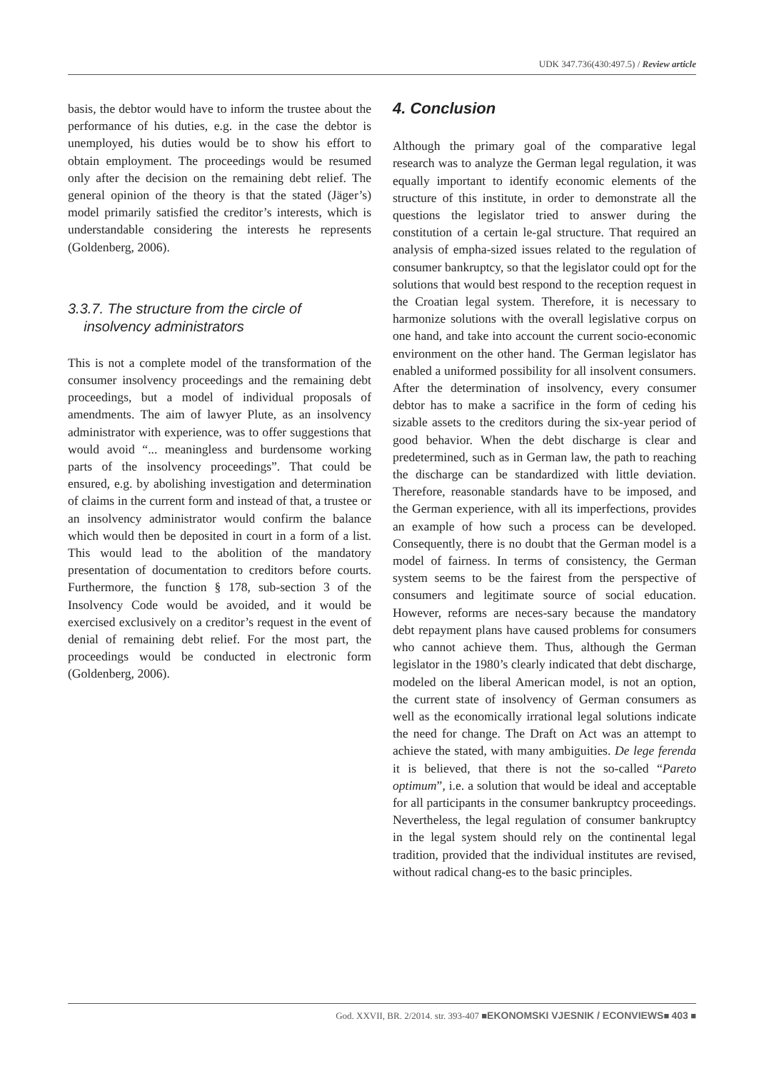UDK 347.736(430:497.5) / Review article
basis, the debtor would have to inform the trustee about the performance of his duties, e.g. in the case the debtor is unemployed, his duties would be to show his effort to obtain employment. The proceedings would be resumed only after the decision on the remaining debt relief. The general opinion of the theory is that the stated (Jäger’s) model primarily satisfied the creditor’s interests, which is understandable considering the interests he represents (Goldenberg, 2006).
3.3.7. The structure from the circle of
insolvency administrators
This is not a complete model of the transformation of the consumer insolvency proceedings and the remaining debt proceedings, but a model of individual proposals of amendments. The aim of lawyer Plute, as an insolvency administrator with experience, was to offer suggestions that would avoid “... meaningless and burdensome working parts of the insolvency proceedings”. That could be ensured, e.g. by abolishing investigation and determination of claims in the current form and instead of that, a trustee or an insolvency administrator would confirm the balance which would then be deposited in court in a form of a list. This would lead to the abolition of the mandatory presentation of documentation to creditors before courts. Furthermore, the function § 178, sub-section 3 of the Insolvency Code would be avoided, and it would be exercised exclusively on a creditor’s request in the event of denial of remaining debt relief. For the most part, the proceedings would be conducted in electronic form (Goldenberg, 2006).
4. Conclusion
Although the primary goal of the comparative legal research was to analyze the German legal regulation, it was equally important to identify economic elements of the structure of this institute, in order to demonstrate all the questions the legislator tried to answer during the constitution of a certain le-gal structure. That required an analysis of empha-sized issues related to the regulation of consumer bankruptcy, so that the legislator could opt for the solutions that would best respond to the reception request in the Croatian legal system. Therefore, it is necessary to harmonize solutions with the overall legislative corpus on one hand, and take into account the current socio-economic environment on the other hand. The German legislator has enabled a uniformed possibility for all insolvent consumers. After the determination of insolvency, every consumer debtor has to make a sacrifice in the form of ceding his sizable assets to the creditors during the six-year period of good behavior. When the debt discharge is clear and predetermined, such as in German law, the path to reaching the discharge can be standardized with little deviation. Therefore, reasonable standards have to be imposed, and the German experience, with all its imperfections, provides an example of how such a process can be developed. Consequently, there is no doubt that the German model is a model of fairness. In terms of consistency, the German system seems to be the fairest from the perspective of consumers and legitimate source of social education. However, reforms are neces-sary because the mandatory debt repayment plans have caused problems for consumers who cannot achieve them. Thus, although the German legislator in the 1980’s clearly indicated that debt discharge, modeled on the liberal American model, is not an option, the current state of insolvency of German consumers as well as the economically irrational legal solutions indicate the need for change. The Draft on Act was an attempt to achieve the stated, with many ambiguities. De lege ferenda it is believed, that there is not the so-called “Pareto optimum”, i.e. a solution that would be ideal and acceptable for all participants in the consumer bankruptcy proceedings. Nevertheless, the legal regulation of consumer bankruptcy in the legal system should rely on the continental legal tradition, provided that the individual institutes are revised, without radical chang-es to the basic principles.
God. XXVII, BR. 2/2014. str. 393-407 ■EKONOMSKI VJESNIK / ECONVIEWS■ 403 ■